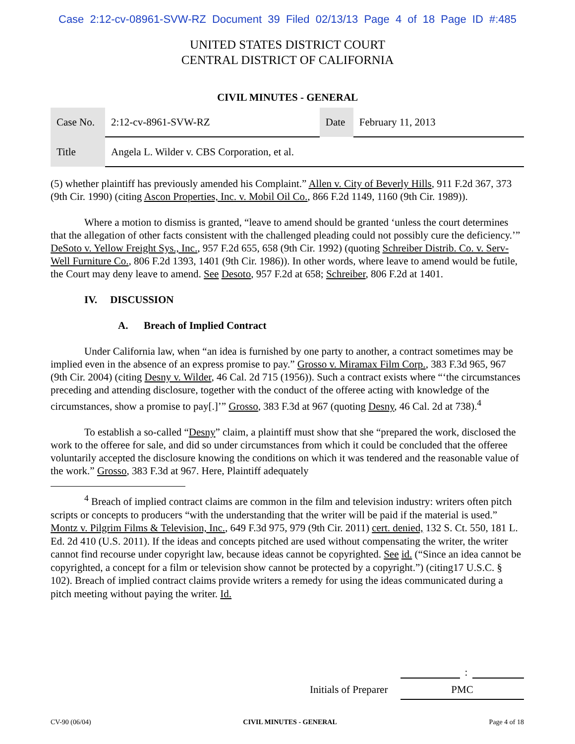Case 2:12-cv-08961-SVW-RZ Document 39 Filed 02/13/13 Page 4 of 18 Page ID #:485
UNITED STATES DISTRICT COURT
CENTRAL DISTRICT OF CALIFORNIA
CIVIL MINUTES - GENERAL
| Case No. | 2:12-cv-8961-SVW-RZ | Date | February 11, 2013 |
| Title | Angela L. Wilder v. CBS Corporation, et al. | | |
(5) whether plaintiff has previously amended his Complaint.” Allen v. City of Beverly Hills, 911 F.2d 367, 373 (9th Cir. 1990) (citing Ascon Properties, Inc. v. Mobil Oil Co., 866 F.2d 1149, 1160 (9th Cir. 1989)).
Where a motion to dismiss is granted, “leave to amend should be granted ‘unless the court determines that the allegation of other facts consistent with the challenged pleading could not possibly cure the deficiency.’” DeSoto v. Yellow Freight Sys., Inc., 957 F.2d 655, 658 (9th Cir. 1992) (quoting Schreiber Distrib. Co. v. Serv-Well Furniture Co., 806 F.2d 1393, 1401 (9th Cir. 1986)). In other words, where leave to amend would be futile, the Court may deny leave to amend. See Desoto, 957 F.2d at 658; Schreiber, 806 F.2d at 1401.
IV. DISCUSSION
A. Breach of Implied Contract
Under California law, when “an idea is furnished by one party to another, a contract sometimes may be implied even in the absence of an express promise to pay.” Grosso v. Miramax Film Corp., 383 F.3d 965, 967 (9th Cir. 2004) (citing Desny v. Wilder, 46 Cal. 2d 715 (1956)). Such a contract exists where “‘the circumstances preceding and attending disclosure, together with the conduct of the offeree acting with knowledge of the circumstances, show a promise to pay[.]’” Grosso, 383 F.3d at 967 (quoting Desny, 46 Cal. 2d at 738).<sup>4</sup>
To establish a so-called “Desny” claim, a plaintiff must show that she “prepared the work, disclosed the work to the offeree for sale, and did so under circumstances from which it could be concluded that the offeree voluntarily accepted the disclosure knowing the conditions on which it was tendered and the reasonable value of the work.” Grosso, 383 F.3d at 967. Here, Plaintiff adequately
<sup>4</sup> Breach of implied contract claims are common in the film and television industry: writers often pitch scripts or concepts to producers “with the understanding that the writer will be paid if the material is used.” Montz v. Pilgrim Films & Television, Inc., 649 F.3d 975, 979 (9th Cir. 2011) cert. denied, 132 S. Ct. 550, 181 L. Ed. 2d 410 (U.S. 2011). If the ideas and concepts pitched are used without compensating the writer, the writer cannot find recourse under copyright law, because ideas cannot be copyrighted. See id. (“Since an idea cannot be copyrighted, a concept for a film or television show cannot be protected by a copyright.”) (citing17 U.S.C. § 102). Breach of implied contract claims provide writers a remedy for using the ideas communicated during a pitch meeting without paying the writer. Id.
:
Initials of Preparer PMC
CV-90 (06/04) CIVIL MINUTES - GENERAL Page 4 of 18